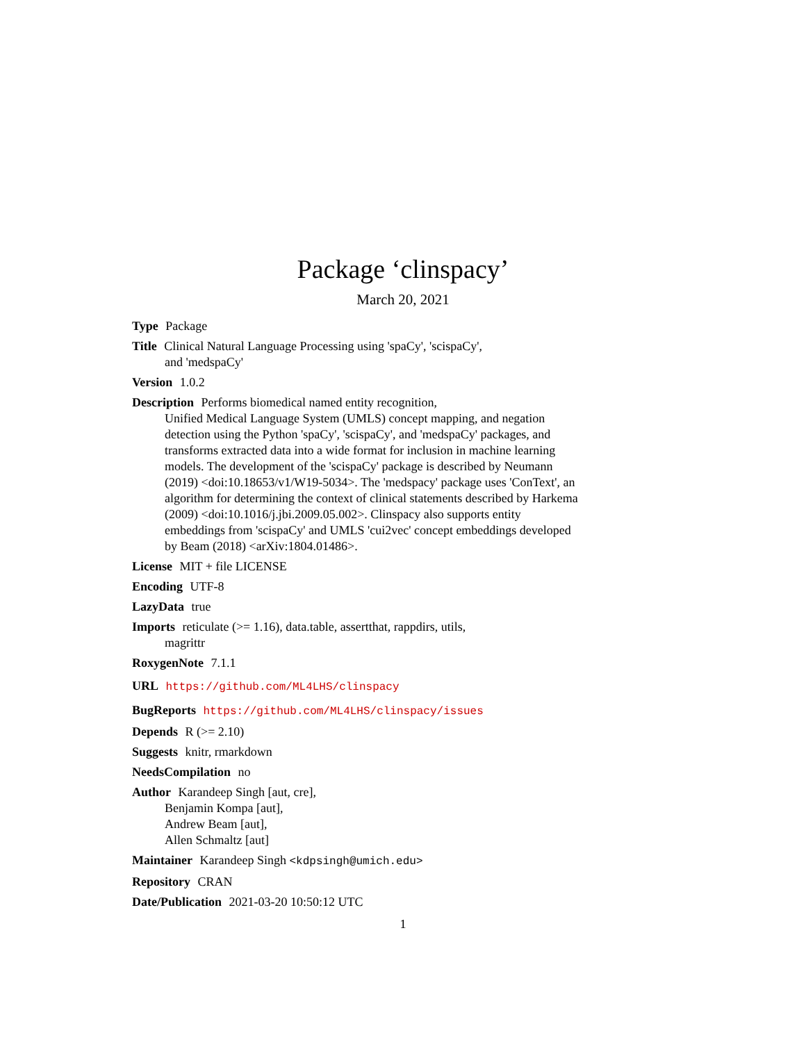Package ‘clinspacy’
March 20, 2021
Type Package
Title Clinical Natural Language Processing using 'spaCy', 'scispaCy',
and 'medspaCy'
Version 1.0.2
Description Performs biomedical named entity recognition,
Unified Medical Language System (UMLS) concept mapping, and negation detection using the Python 'spaCy', 'scispaCy', and 'medspaCy' packages, and transforms extracted data into a wide format for inclusion in machine learning models. The development of the 'scispaCy' package is described by Neumann (2019) <doi:10.18653/v1/W19-5034>. The 'medspacy' package uses 'ConText', an algorithm for determining the context of clinical statements described by Harkema (2009) <doi:10.1016/j.jbi.2009.05.002>. Clinspacy also supports entity embeddings from 'scispaCy' and UMLS 'cui2vec' concept embeddings developed by Beam (2018) <arXiv:1804.01486>.
License MIT + file LICENSE
Encoding UTF-8
LazyData true
Imports reticulate (>= 1.16), data.table, assertthat, rappdirs, utils,
magrittr
RoxygenNote 7.1.1
URL https://github.com/ML4LHS/clinspacy
BugReports https://github.com/ML4LHS/clinspacy/issues
Depends R (>= 2.10)
Suggests knitr, rmarkdown
NeedsCompilation no
Author Karandeep Singh [aut, cre],
Benjamin Kompa [aut],
Andrew Beam [aut],
Allen Schmaltz [aut]
Maintainer Karandeep Singh <kdpsingh@umich.edu>
Repository CRAN
Date/Publication 2021-03-20 10:50:12 UTC
1